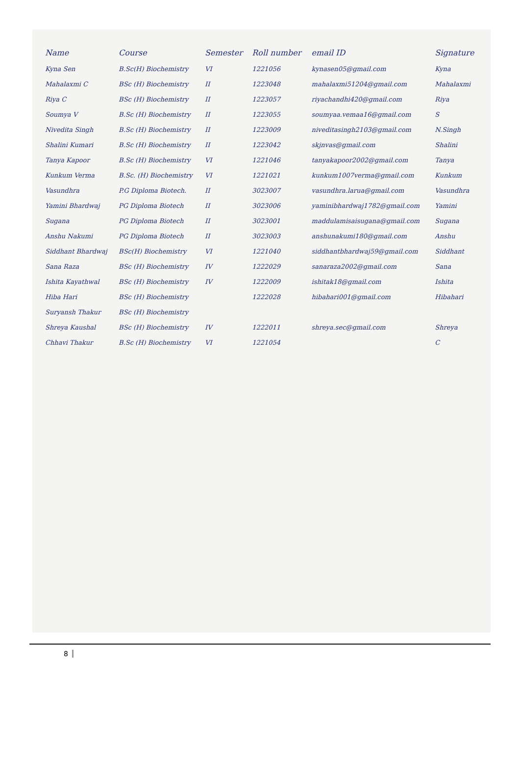| Name | Course | Semester | Roll number | email ID | Signature |
| --- | --- | --- | --- | --- | --- |
| Kyna Sen | B.Sc(H) Biochemistry | VI | 1221056 | kynasen05@gmail.com | Kyna |
| Mahalaxmi C | BSc (H) Biochemistry | II | 1223048 | mahalaxmi51204@gmail.com | Mahalaxmi |
| Riya C | BSc (H) Biochemistry | II | 1223057 | riyachandhi420@gmail.com | Riya |
| Soumya V | B.Sc (H) Biochemistry | II | 1223055 | soumyaa.vemaa16@gmail.com | S |
| Nivedita Singh | B.Sc (H) Biochemistry | II | 1223009 | niveditasingh2103@gmail.com | N.Singh |
| Shalini Kumari | B.Sc (H) Biochemistry | II | 1223042 | skjnvas@gmail.com | Shalini |
| Tanya Kapoor | B.Sc (H) Biochemistry | VI | 1221046 | tanyakapoor2002@gmail.com | Tanya |
| Kunkum Verma | B.Sc. (H) Biochemistry | VI | 1221021 | kunkum1007verma@gmail.com | Kunkum |
| Vasundhra | P.G Diploma Biotech. | II | 3023007 | vasundhra.larua@gmail.com | Vasundhra |
| Yamini Bhardwaj | PG Diploma Biotech | II | 3023006 | yaminibhardwaj1782@gmail.com | Yamini |
| Sugana | PG Diploma Biotech | II | 3023001 | maddulamisaisugana@gmail.com | Sugana |
| Anshu Nakumi | PG Diploma Biotech | II | 3023003 | anshunakumi180@gmail.com | Anshu |
| Siddhant Bhardwaj | BSc(H) Biochemistry | VI | 1221040 | siddhantbhardwaj59@gmail.com | Siddhant |
| Sana Raza | BSc (H) Biochemistry | IV | 1222029 | sanaraza2002@gmail.com | Sana |
| Ishita Kayathwal | BSc (H) Biochemistry | IV | 1222009 | ishitak18@gmail.com | Ishita |
| Hiba Hari | BSc (H) Biochemistry | | 1222028 | hibahari001@gmail.com | Hibahari |
| Suryansh Thakur | BSc (H) Biochemistry | | | | |
| Shreya Kaushal | BSc (H) Biochemistry | IV | 1222011 | shreya.sec@gmail.com | Shreya |
| Chhavi Thakur | B.Sc (H) Biochemistry | VI | 1221054 | | C |
8